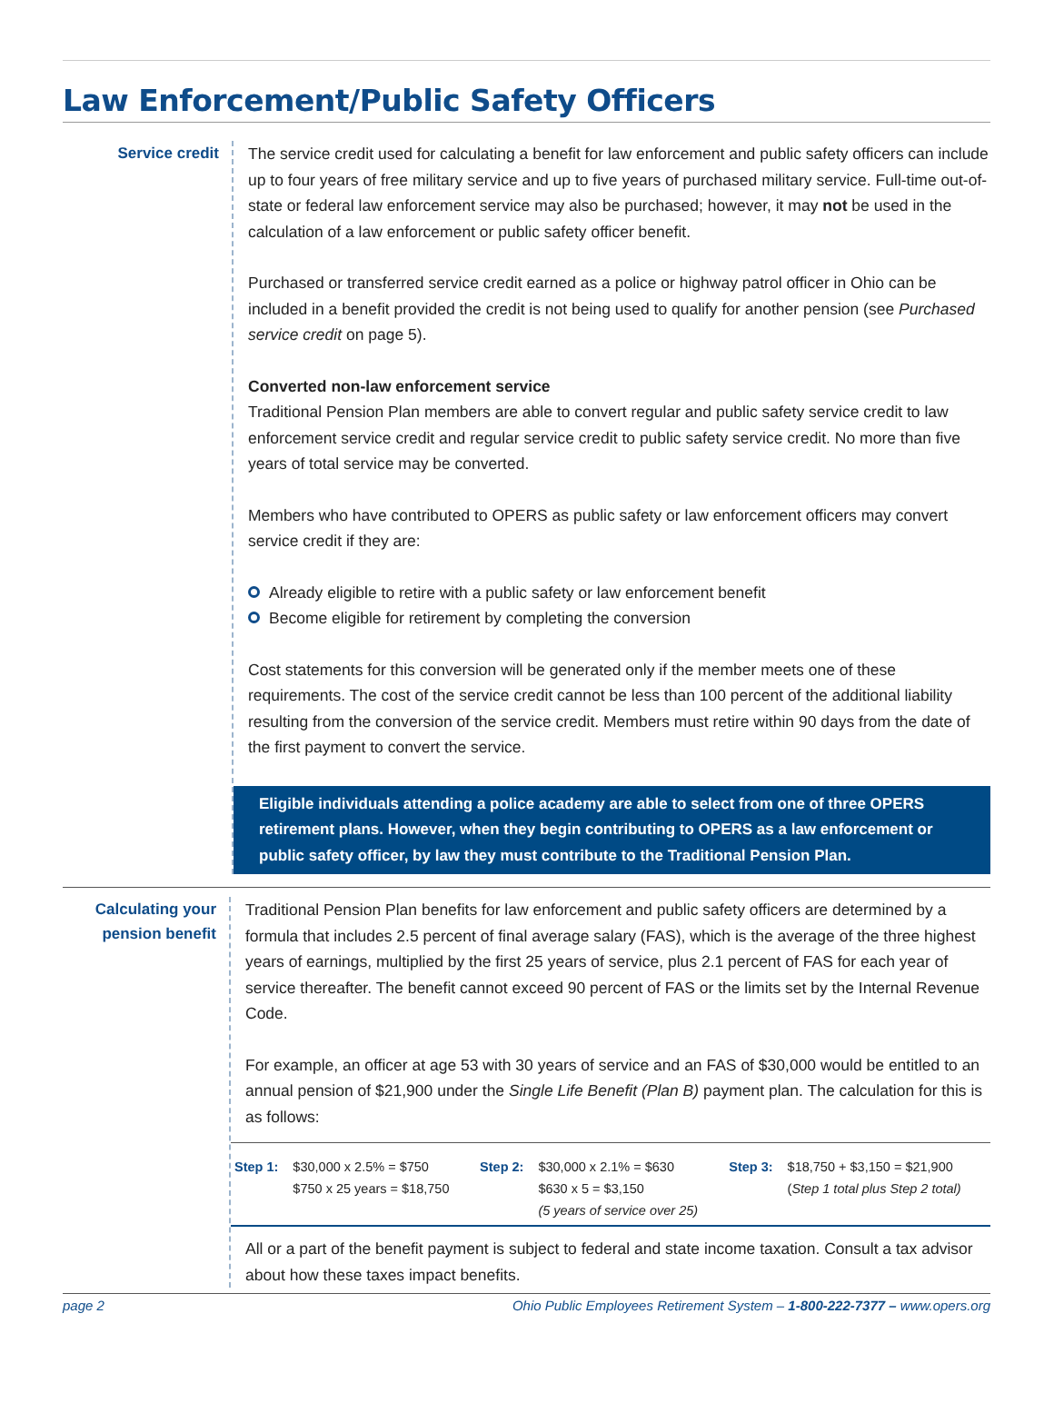Law Enforcement/Public Safety Officers
Service credit
The service credit used for calculating a benefit for law enforcement and public safety officers can include up to four years of free military service and up to five years of purchased military service. Full-time out-of-state or federal law enforcement service may also be purchased; however, it may not be used in the calculation of a law enforcement or public safety officer benefit.
Purchased or transferred service credit earned as a police or highway patrol officer in Ohio can be included in a benefit provided the credit is not being used to qualify for another pension (see Purchased service credit on page 5).
Converted non-law enforcement service
Traditional Pension Plan members are able to convert regular and public safety service credit to law enforcement service credit and regular service credit to public safety service credit. No more than five years of total service may be converted.
Members who have contributed to OPERS as public safety or law enforcement officers may convert service credit if they are:
Already eligible to retire with a public safety or law enforcement benefit
Become eligible for retirement by completing the conversion
Cost statements for this conversion will be generated only if the member meets one of these requirements. The cost of the service credit cannot be less than 100 percent of the additional liability resulting from the conversion of the service credit. Members must retire within 90 days from the date of the first payment to convert the service.
Eligible individuals attending a police academy are able to select from one of three OPERS retirement plans. However, when they begin contributing to OPERS as a law enforcement or public safety officer, by law they must contribute to the Traditional Pension Plan.
Calculating your pension benefit
Traditional Pension Plan benefits for law enforcement and public safety officers are determined by a formula that includes 2.5 percent of final average salary (FAS), which is the average of the three highest years of earnings, multiplied by the first 25 years of service, plus 2.1 percent of FAS for each year of service thereafter. The benefit cannot exceed 90 percent of FAS or the limits set by the Internal Revenue Code.
For example, an officer at age 53 with 30 years of service and an FAS of $30,000 would be entitled to an annual pension of $21,900 under the Single Life Benefit (Plan B) payment plan. The calculation for this is as follows:
| Step 1: | $30,000 x 2.5% = $750 $750 x 25 years = $18,750 | Step 2: | $30,000 x 2.1% = $630 $630 x 5 = $3,150 (5 years of service over 25) | Step 3: | $18,750 + $3,150 = $21,900 ( Step 1 total plus Step 2 total) |
All or a part of the benefit payment is subject to federal and state income taxation. Consult a tax advisor about how these taxes impact benefits.
page 2 Ohio Public Employees Retirement System – 1-800-222-7377 – www.opers.org